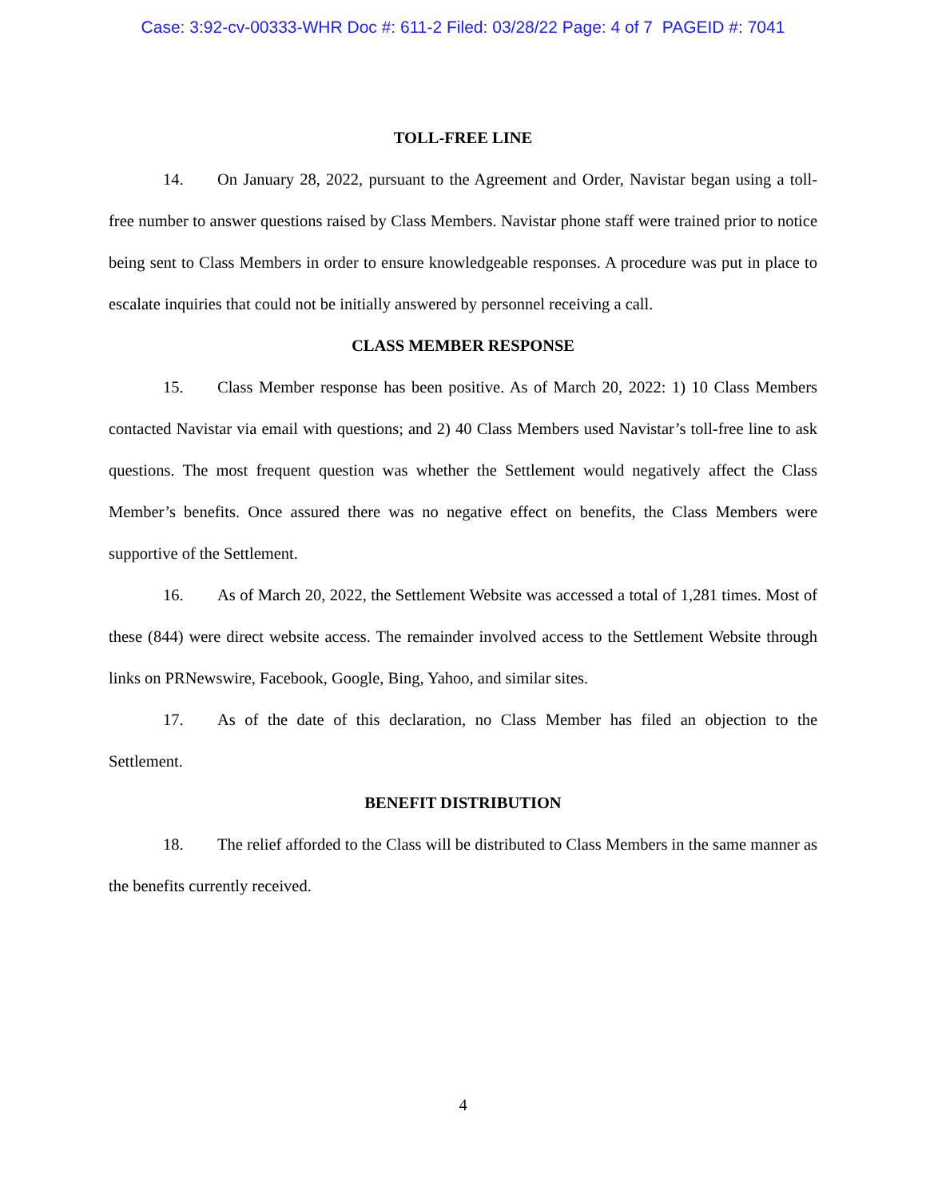Case: 3:92-cv-00333-WHR Doc #: 611-2 Filed: 03/28/22 Page: 4 of 7 PAGEID #: 7041
TOLL-FREE LINE
14. On January 28, 2022, pursuant to the Agreement and Order, Navistar began using a toll-free number to answer questions raised by Class Members. Navistar phone staff were trained prior to notice being sent to Class Members in order to ensure knowledgeable responses. A procedure was put in place to escalate inquiries that could not be initially answered by personnel receiving a call.
CLASS MEMBER RESPONSE
15. Class Member response has been positive. As of March 20, 2022: 1) 10 Class Members contacted Navistar via email with questions; and 2) 40 Class Members used Navistar’s toll-free line to ask questions. The most frequent question was whether the Settlement would negatively affect the Class Member’s benefits. Once assured there was no negative effect on benefits, the Class Members were supportive of the Settlement.
16. As of March 20, 2022, the Settlement Website was accessed a total of 1,281 times. Most of these (844) were direct website access. The remainder involved access to the Settlement Website through links on PRNewswire, Facebook, Google, Bing, Yahoo, and similar sites.
17. As of the date of this declaration, no Class Member has filed an objection to the Settlement.
BENEFIT DISTRIBUTION
18. The relief afforded to the Class will be distributed to Class Members in the same manner as the benefits currently received.
4